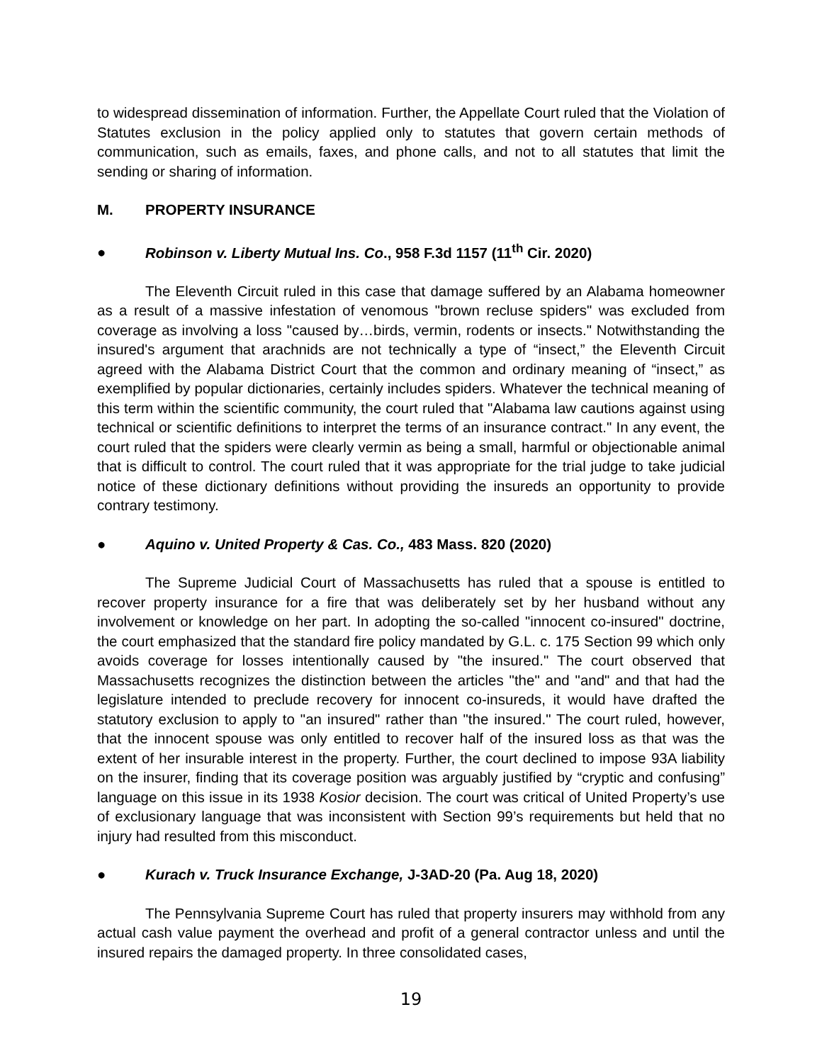to widespread dissemination of information. Further, the Appellate Court ruled that the Violation of Statutes exclusion in the policy applied only to statutes that govern certain methods of communication, such as emails, faxes, and phone calls, and not to all statutes that limit the sending or sharing of information.
M. PROPERTY INSURANCE
● Robinson v. Liberty Mutual Ins. Co., 958 F.3d 1157 (11<sup>th</sup> Cir. 2020)
The Eleventh Circuit ruled in this case that damage suffered by an Alabama homeowner as a result of a massive infestation of venomous "brown recluse spiders" was excluded from coverage as involving a loss "caused by…birds, vermin, rodents or insects." Notwithstanding the insured's argument that arachnids are not technically a type of “insect,” the Eleventh Circuit agreed with the Alabama District Court that the common and ordinary meaning of “insect,” as exemplified by popular dictionaries, certainly includes spiders. Whatever the technical meaning of this term within the scientific community, the court ruled that "Alabama law cautions against using technical or scientific definitions to interpret the terms of an insurance contract." In any event, the court ruled that the spiders were clearly vermin as being a small, harmful or objectionable animal that is difficult to control. The court ruled that it was appropriate for the trial judge to take judicial notice of these dictionary definitions without providing the insureds an opportunity to provide contrary testimony.
● Aquino v. United Property & Cas. Co., 483 Mass. 820 (2020)
The Supreme Judicial Court of Massachusetts has ruled that a spouse is entitled to recover property insurance for a fire that was deliberately set by her husband without any involvement or knowledge on her part. In adopting the so-called "innocent co-insured" doctrine, the court emphasized that the standard fire policy mandated by G.L. c. 175 Section 99 which only avoids coverage for losses intentionally caused by "the insured." The court observed that Massachusetts recognizes the distinction between the articles "the" and "and" and that had the legislature intended to preclude recovery for innocent co-insureds, it would have drafted the statutory exclusion to apply to "an insured" rather than "the insured." The court ruled, however, that the innocent spouse was only entitled to recover half of the insured loss as that was the extent of her insurable interest in the property. Further, the court declined to impose 93A liability on the insurer, finding that its coverage position was arguably justified by “cryptic and confusing” language on this issue in its 1938 Kosior decision. The court was critical of United Property’s use of exclusionary language that was inconsistent with Section 99’s requirements but held that no injury had resulted from this misconduct.
● Kurach v. Truck Insurance Exchange, J-3AD-20 (Pa. Aug 18, 2020)
The Pennsylvania Supreme Court has ruled that property insurers may withhold from any actual cash value payment the overhead and profit of a general contractor unless and until the insured repairs the damaged property. In three consolidated cases,
19